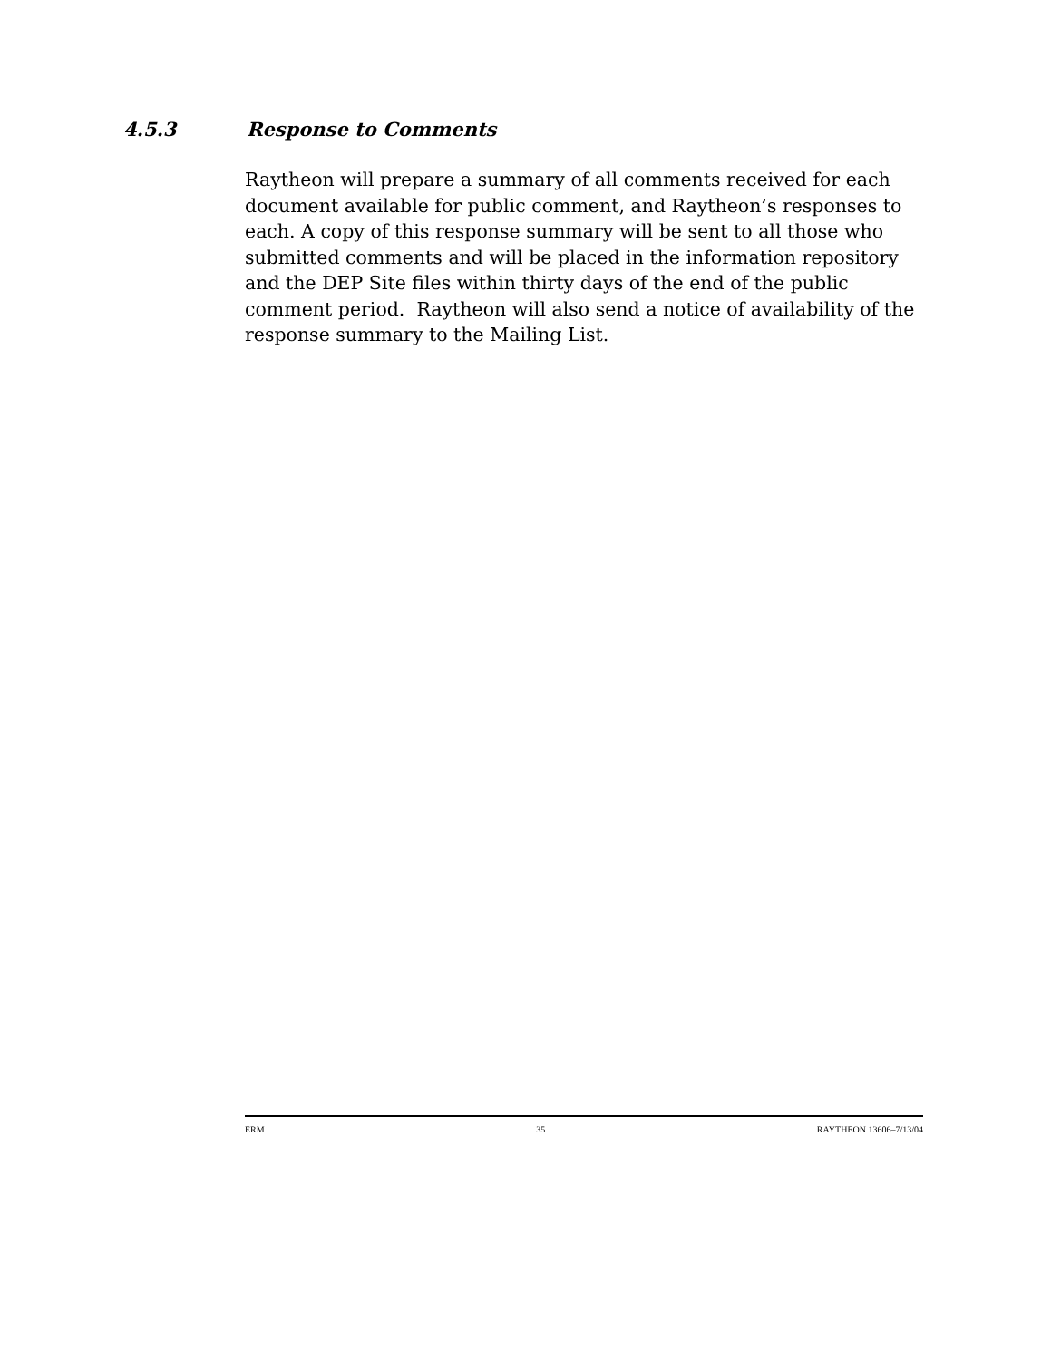4.5.3 Response to Comments
Raytheon will prepare a summary of all comments received for each document available for public comment, and Raytheon’s responses to each. A copy of this response summary will be sent to all those who submitted comments and will be placed in the information repository and the DEP Site files within thirty days of the end of the public comment period. Raytheon will also send a notice of availability of the response summary to the Mailing List.
ERM 35 RAYTHEON 13606–7/13/04